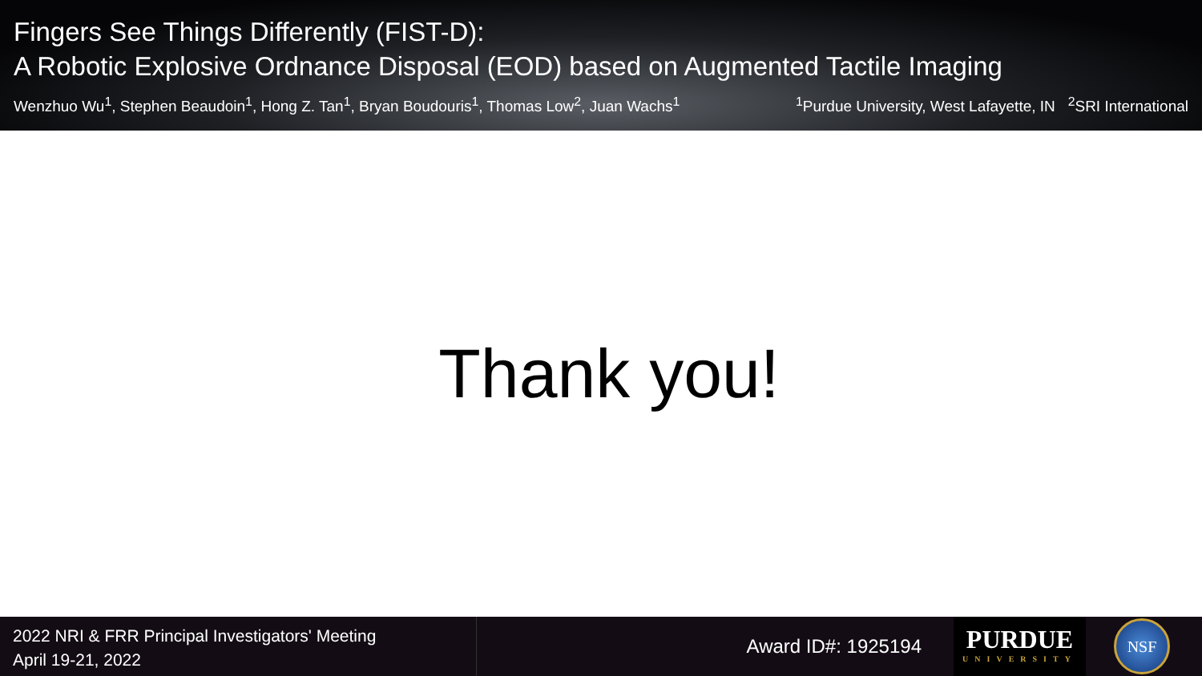Fingers See Things Differently (FIST-D):
A Robotic Explosive Ordnance Disposal (EOD) based on Augmented Tactile Imaging
Wenzhuo Wu<sup>1</sup>, Stephen Beaudoin<sup>1</sup>, Hong Z. Tan<sup>1</sup>, Bryan Boudouris<sup>1</sup>, Thomas Low<sup>2</sup>, Juan Wachs<sup>1</sup><sup>1</sup>Purdue University, West Lafayette, IN <sup>2</sup>SRI International
Thank you!
2022 NRI & FRR Principal Investigators' Meeting
April 19-21, 2022
Award ID#: 1925194
PURDUE
UNIVERSITY
NSF